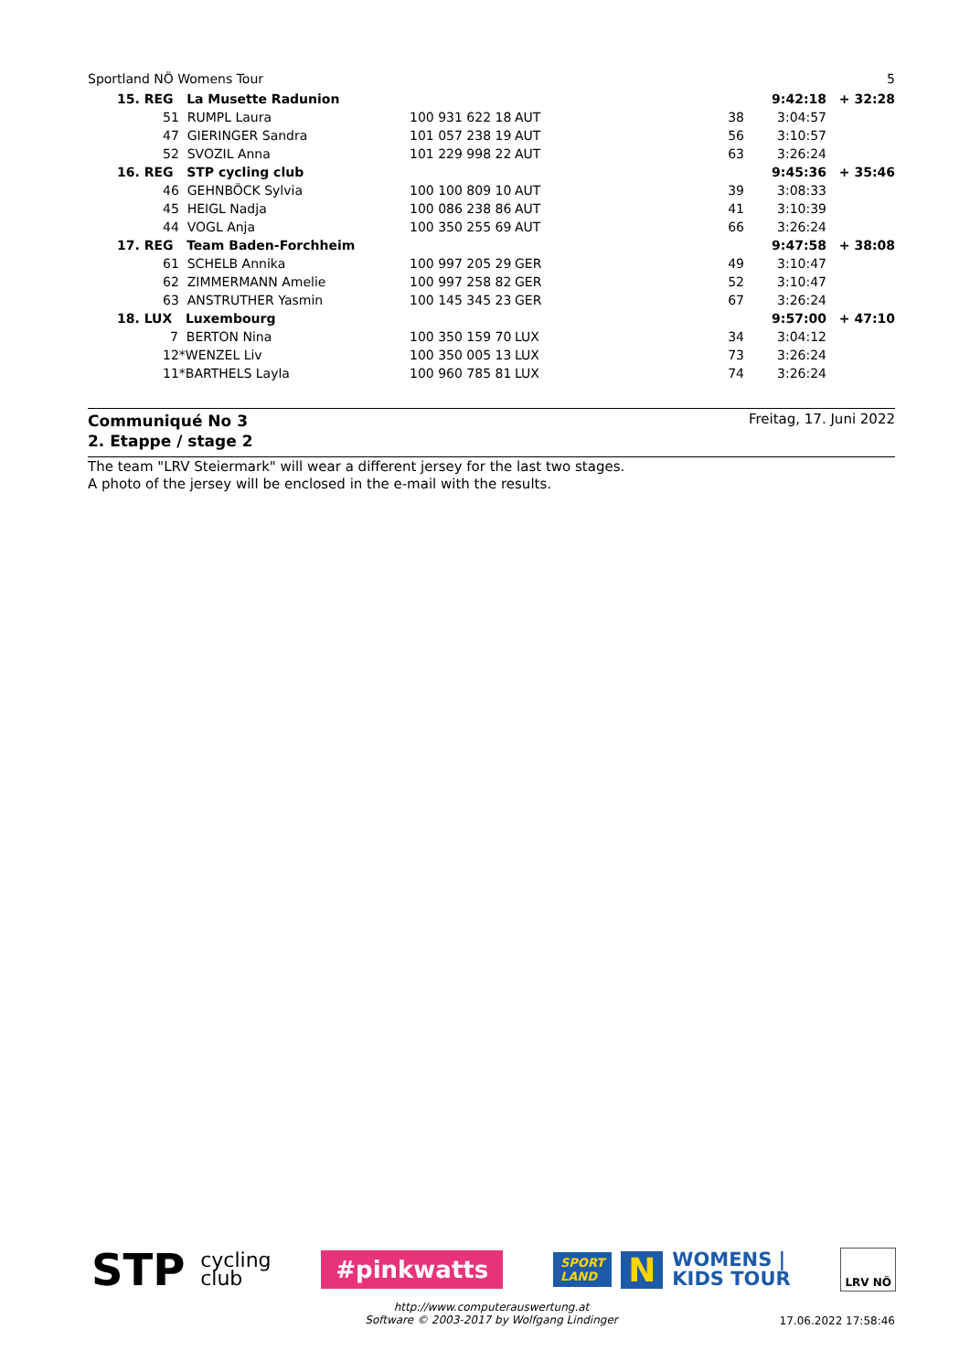Sportland NÖ Womens Tour 5
| | 15. REG La Musette Radunion | | | | 9:42:18 | + 32:28 |
| | 51 RUMPL Laura | 100 931 622 18 | AUT | 38 | 3:04:57 | |
| | 47 GIERINGER Sandra | 101 057 238 19 | AUT | 56 | 3:10:57 | |
| | 52 SVOZIL Anna | 101 229 998 22 | AUT | 63 | 3:26:24 | |
| | 16. REG STP cycling club | | | | 9:45:36 | + 35:46 |
| | 46 GEHNBÖCK Sylvia | 100 100 809 10 | AUT | 39 | 3:08:33 | |
| | 45 HEIGL Nadja | 100 086 238 86 | AUT | 41 | 3:10:39 | |
| | 44 VOGL Anja | 100 350 255 69 | AUT | 66 | 3:26:24 | |
| | 17. REG Team Baden-Forchheim | | | | 9:47:58 | + 38:08 |
| | 61 SCHELB Annika | 100 997 205 29 | GER | 49 | 3:10:47 | |
| | 62 ZIMMERMANN Amelie | 100 997 258 82 | GER | 52 | 3:10:47 | |
| | 63 ANSTRUTHER Yasmin | 100 145 345 23 | GER | 67 | 3:26:24 | |
| | 18. LUX Luxembourg | | | | 9:57:00 | + 47:10 |
| | 7 BERTON Nina | 100 350 159 70 | LUX | 34 | 3:04:12 | |
| | 12*WENZEL Liv | 100 350 005 13 | LUX | 73 | 3:26:24 | |
| | 11*BARTHELS Layla | 100 960 785 81 | LUX | 74 | 3:26:24 | |
Communiqué No 3
2. Etappe / stage 2
Freitag, 17. Juni 2022
The team "LRV Steiermark" will wear a different jersey for the last two stages.
A photo of the jersey will be enclosed in the e-mail with the results.
STP cycling
club
#pinkwatts
SPORT
LAND
N
WOMENS |
KIDS TOUR
LRV NÖ
http://www.computerauswertung.at
Software © 2003-2017 by Wolfgang Lindinger
17.06.2022 17:58:46